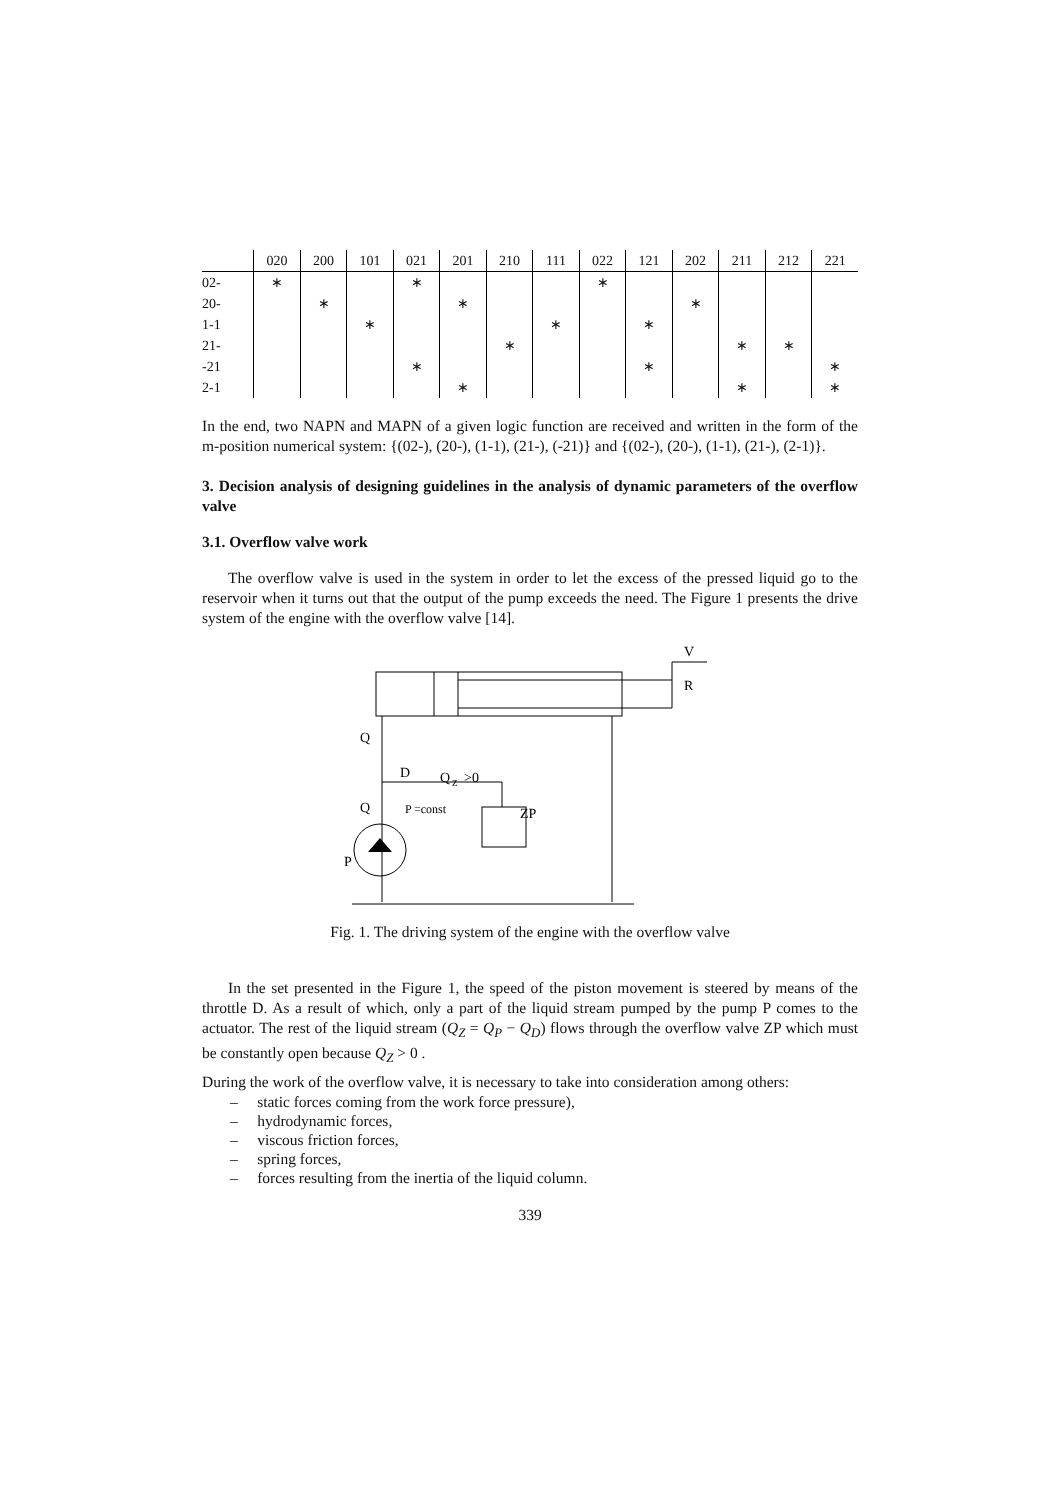| | 020 | 200 | 101 | 021 | 201 | 210 | 111 | 022 | 121 | 202 | 211 | 212 | 221 |
| --- | --- | --- | --- | --- | --- | --- | --- | --- | --- | --- | --- | --- | --- |
| 02- | ∗ | | | ∗ | | | | ∗ | | | | | |
| 20- | | ∗ | | | ∗ | | | | | ∗ | | | |
| 1-1 | | | ∗ | | | | ∗ | | ∗ | | | | |
| 21- | | | | | | ∗ | | | | | ∗ | ∗ | |
| -21 | | | | ∗ | | | | | ∗ | | | | ∗ |
| 2-1 | | | | | ∗ | | | | | | ∗ | | ∗ |
In the end, two NAPN and MAPN of a given logic function are received and written in the form of the m-position numerical system: {(02-), (20-), (1-1), (21-), (-21)} and {(02-), (20-), (1-1), (21-), (2-1)}.
3. Decision analysis of designing guidelines in the analysis of dynamic parameters of the overflow valve
3.1. Overflow valve work
The overflow valve is used in the system in order to let the excess of the pressed liquid go to the reservoir when it turns out that the output of the pump exceeds the need. The Figure 1 presents the drive system of the engine with the overflow valve [14].
V
R
Q
D
Q
Z
>0
Q
P
=const
ZP
P
Fig. 1. The driving system of the engine with the overflow valve
In the set presented in the Figure 1, the speed of the piston movement is steered by means of the throttle D. As a result of which, only a part of the liquid stream pumped by the pump P comes to the actuator. The rest of the liquid stream (Q<sub>Z</sub> = Q<sub>P</sub> − Q<sub>D</sub>) flows through the overflow valve ZP which must be constantly open because Q<sub>Z</sub> > 0 .
During the work of the overflow valve, it is necessary to take into consideration among others:
– static forces coming from the work force pressure),
– hydrodynamic forces,
– viscous friction forces,
– spring forces,
– forces resulting from the inertia of the liquid column.
339